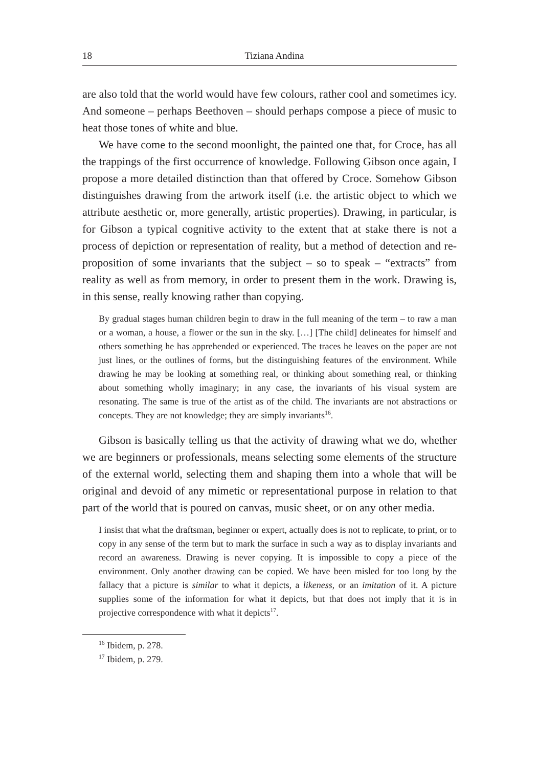18 Tiziana Andina
are also told that the world would have few colours, rather cool and sometimes icy. And someone – perhaps Beethoven – should perhaps compose a piece of music to heat those tones of white and blue.
We have come to the second moonlight, the painted one that, for Croce, has all the trappings of the first occurrence of knowledge. Following Gibson once again, I propose a more detailed distinction than that offered by Croce. Somehow Gibson distinguishes drawing from the artwork itself (i.e. the artistic object to which we attribute aesthetic or, more generally, artistic properties). Drawing, in particular, is for Gibson a typical cognitive activity to the extent that at stake there is not a process of depiction or representation of reality, but a method of detection and re-proposition of some invariants that the subject – so to speak – “extracts” from reality as well as from memory, in order to present them in the work. Drawing is, in this sense, really knowing rather than copying.
By gradual stages human children begin to draw in the full meaning of the term – to raw a man or a woman, a house, a flower or the sun in the sky. […] [The child] delineates for himself and others something he has apprehended or experienced. The traces he leaves on the paper are not just lines, or the outlines of forms, but the distinguishing features of the environment. While drawing he may be looking at something real, or thinking about something real, or thinking about something wholly imaginary; in any case, the invariants of his visual system are resonating. The same is true of the artist as of the child. The invariants are not abstractions or concepts. They are not knowledge; they are simply invariants<sup>16</sup>.
Gibson is basically telling us that the activity of drawing what we do, whether we are beginners or professionals, means selecting some elements of the structure of the external world, selecting them and shaping them into a whole that will be original and devoid of any mimetic or representational purpose in relation to that part of the world that is poured on canvas, music sheet, or on any other media.
I insist that what the draftsman, beginner or expert, actually does is not to replicate, to print, or to copy in any sense of the term but to mark the surface in such a way as to display invariants and record an awareness. Drawing is never copying. It is impossible to copy a piece of the environment. Only another drawing can be copied. We have been misled for too long by the fallacy that a picture is similar to what it depicts, a likeness, or an imitation of it. A picture supplies some of the information for what it depicts, but that does not imply that it is in projective correspondence with what it depicts<sup>17</sup>.
<sup>16</sup> Ibidem, p. 278.
<sup>17</sup> Ibidem, p. 279.